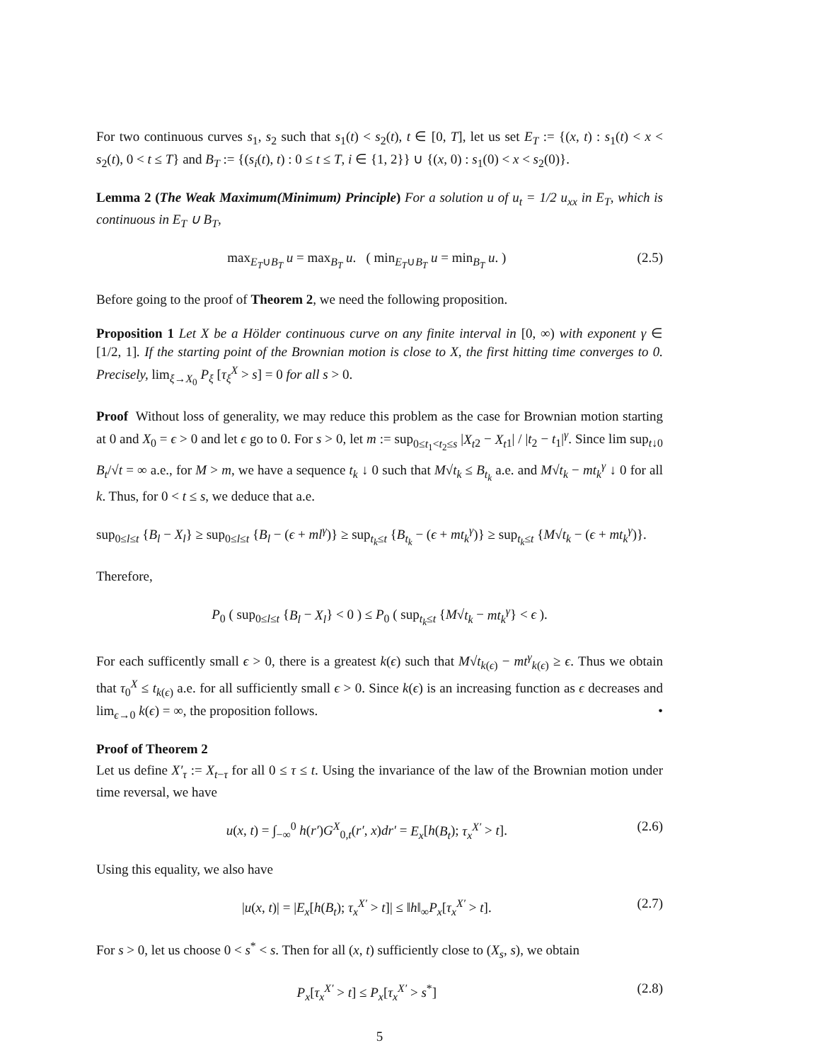For two continuous curves s<sub>1</sub>, s<sub>2</sub> such that s<sub>1</sub>(t) < s<sub>2</sub>(t), t ∈ [0, T], let us set E<sub>T</sub> := {(x, t) : s<sub>1</sub>(t) < x < s<sub>2</sub>(t), 0 < t ≤ T} and B<sub>T</sub> := {(s<sub>i</sub>(t), t) : 0 ≤ t ≤ T, i ∈ {1, 2}} ∪ {(x, 0) : s<sub>1</sub>(0) < x < s<sub>2</sub>(0)}.
Lemma 2 (The Weak Maximum(Minimum) Principle) For a solution u of u<sub>t</sub> = 1/2 u<sub>xx</sub> in E<sub>T</sub>, which is continuous in E<sub>T</sub> ∪ B<sub>T</sub>,
max<sub>E<sub>T</sub>∪B<sub>T</sub></sub> u = max<sub>B<sub>T</sub></sub> u. ( min<sub>E<sub>T</sub>∪B<sub>T</sub></sub> u = min<sub>B<sub>T</sub></sub> u. ) (2.5)
Before going to the proof of Theorem 2, we need the following proposition.
Proposition 1 Let X be a Hölder continuous curve on any finite interval in [0, ∞) with exponent γ ∈ [1/2, 1]. If the starting point of the Brownian motion is close to X, the first hitting time converges to 0. Precisely, lim<sub>ξ→X<sub>0</sub></sub> P<sub>ξ</sub> [τ<sub>ξ</sub><sup>X</sup> > s] = 0 for all s > 0.
Proof Without loss of generality, we may reduce this problem as the case for Brownian motion starting at 0 and X<sub>0</sub> = ϵ > 0 and let ϵ go to 0. For s > 0, let m := sup<sub>0≤t<sub>1</sub><t<sub>2</sub>≤s</sub> |X<sub>t</sub><sub>2</sub> − X<sub>t</sub><sub>1</sub>| / |t<sub>2</sub> − t<sub>1</sub>|<sup>γ</sup>. Since lim sup<sub>t↓0</sub> B<sub>t</sub>/√t = ∞ a.e., for M > m, we have a sequence t<sub>k</sub> ↓ 0 such that M√t<sub>k</sub> ≤ B<sub>t<sub>k</sub></sub> a.e. and M√t<sub>k</sub> − mt<sub>k</sub><sup>γ</sup> ↓ 0 for all k. Thus, for 0 < t ≤ s, we deduce that a.e.
sup<sub>0≤l≤t</sub> {B<sub>l</sub> − X<sub>l</sub>} ≥ sup<sub>0≤l≤t</sub> {B<sub>l</sub> − (ϵ + ml<sup>γ</sup>)} ≥ sup<sub>t<sub>k</sub>≤t</sub> {B<sub>t<sub>k</sub></sub> − (ϵ + mt<sub>k</sub><sup>γ</sup>)} ≥ sup<sub>t<sub>k</sub>≤t</sub> {M√t<sub>k</sub> − (ϵ + mt<sub>k</sub><sup>γ</sup>)}.
Therefore,
P<sub>0</sub> ( sup<sub>0≤l≤t</sub> {B<sub>l</sub> − X<sub>l</sub>} < 0 ) ≤ P<sub>0</sub> ( sup<sub>t<sub>k</sub>≤t</sub> {M√t<sub>k</sub> − mt<sub>k</sub><sup>γ</sup>} < ϵ ).
For each sufficently small ϵ > 0, there is a greatest k(ϵ) such that M√t<sub>k(ϵ)</sub> − mt<sup>γ</sup><sub>k(ϵ)</sub> ≥ ϵ. Thus we obtain that τ<sub>0</sub><sup>X</sup> ≤ t<sub>k(ϵ)</sub> a.e. for all sufficiently small ϵ > 0. Since k(ϵ) is an increasing function as ϵ decreases and lim<sub>ϵ→0</sub> k(ϵ) = ∞, the proposition follows. •
Proof of Theorem 2
Let us define X′<sub>τ</sub> := X<sub>t−τ</sub> for all 0 ≤ τ ≤ t. Using the invariance of the law of the Brownian motion under time reversal, we have
u(x, t) = ∫<sub>−∞</sub><sup>0</sup> h(r′)G<sup>X</sup><sub>0,t</sub>(r′, x)dr′ = E<sub>x</sub>[h(B<sub>t</sub>); τ<sub>x</sub><sup>X′</sup> > t]. (2.6)
Using this equality, we also have
|u(x, t)| = |E<sub>x</sub>[h(B<sub>t</sub>); τ<sub>x</sub><sup>X′</sup> > t]| ≤ ‖h‖<sub>∞</sub>P<sub>x</sub>[τ<sub>x</sub><sup>X′</sup> > t]. (2.7)
For s > 0, let us choose 0 < s<sup>*</sup> < s. Then for all (x, t) sufficiently close to (X<sub>s</sub>, s), we obtain
P<sub>x</sub>[τ<sub>x</sub><sup>X′</sup> > t] ≤ P<sub>x</sub>[τ<sub>x</sub><sup>X′</sup> > s<sup>*</sup>] (2.8)
5